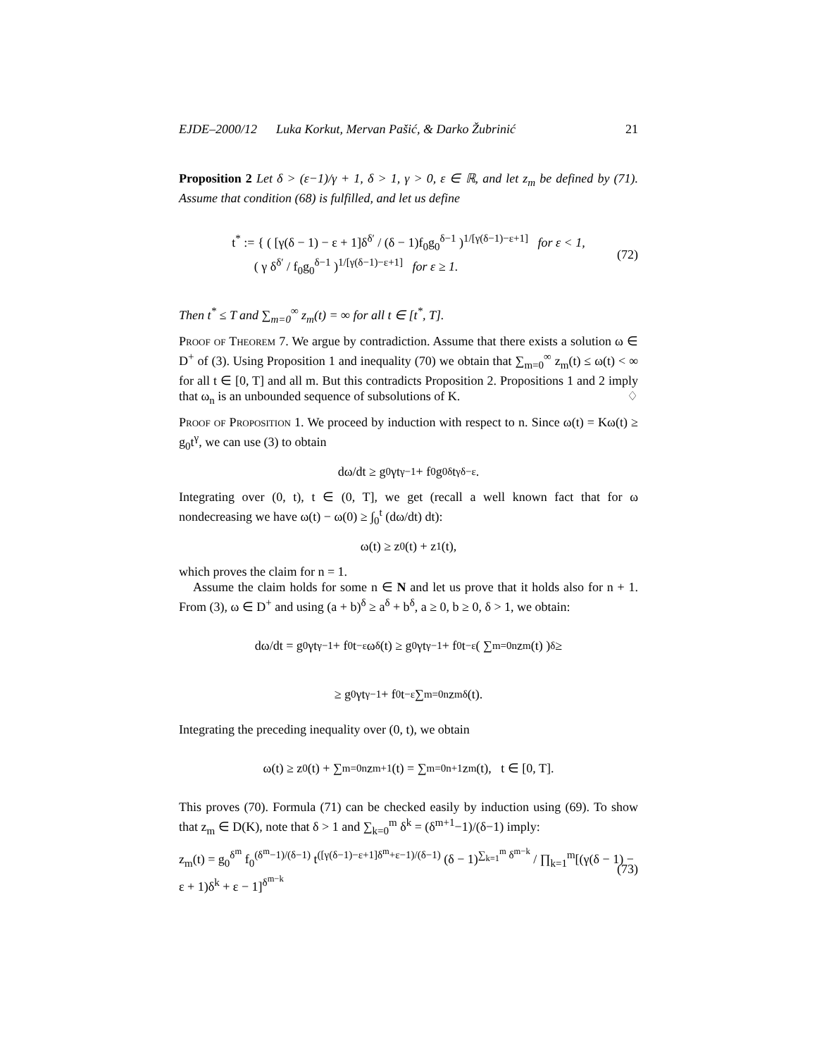EJDE–2000/12 Luka Korkut, Mervan Pašić, & Darko Žubrinić 21
Proposition 2 Let δ > (ε−1)/γ + 1, δ > 1, γ > 0, ε ∈ ℝ, and let z<sub>m</sub> be defined by (71). Assume that condition (68) is fulfilled, and let us define
t<sup>*</sup> := { ( [γ(δ − 1) − ε + 1]δ<sup>δ′</sup> / (δ − 1)f<sub>0</sub>g<sub>0</sub><sup>δ−1</sup> )<sup>1/[γ(δ−1)−ε+1]</sup> for ε < 1,
( γ δ<sup>δ′</sup> / f<sub>0</sub>g<sub>0</sub><sup>δ−1</sup> )<sup>1/[γ(δ−1)−ε+1]</sup> for ε ≥ 1. (72)
Then t<sup>*</sup> ≤ T and ∑<sub>m=0</sub><sup>∞</sup> z<sub>m</sub>(t) = ∞ for all t ∈ [t<sup>*</sup>, T].
Proof of Theorem 7. We argue by contradiction. Assume that there exists a solution ω ∈ D<sup>+</sup> of (3). Using Proposition 1 and inequality (70) we obtain that ∑<sub>m=0</sub><sup>∞</sup> z<sub>m</sub>(t) ≤ ω(t) < ∞ for all t ∈ [0, T] and all m. But this contradicts Proposition 2. Propositions 1 and 2 imply that ω<sub>n</sub> is an unbounded sequence of subsolutions of K. ♢
Proof of Proposition 1. We proceed by induction with respect to n. Since ω(t) = Kω(t) ≥ g<sub>0</sub>t<sup>γ</sup>, we can use (3) to obtain
dω/dt ≥ g<sub>0</sub>γt<sup>γ−1</sup> + f<sub>0</sub>g<sub>0</sub><sup>δ</sup>t<sup>γδ−ε</sup>.
Integrating over (0, t), t ∈ (0, T], we get (recall a well known fact that for ω nondecreasing we have ω(t) − ω(0) ≥ ∫<sub>0</sub><sup>t</sup> (dω/dt) dt):
ω(t) ≥ z<sub>0</sub>(t) + z<sub>1</sub>(t),
which proves the claim for n = 1.
Assume the claim holds for some n ∈ N and let us prove that it holds also for n + 1. From (3), ω ∈ D<sup>+</sup> and using (a + b)<sup>δ</sup> ≥ a<sup>δ</sup> + b<sup>δ</sup>, a ≥ 0, b ≥ 0, δ > 1, we obtain:
dω/dt = g<sub>0</sub>γt<sup>γ−1</sup> + f<sub>0</sub>t<sup>−ε</sup>ω<sup>δ</sup>(t) ≥ g<sub>0</sub>γt<sup>γ−1</sup> + f<sub>0</sub>t<sup>−ε</sup> ( ∑<sub>m=0</sub><sup>n</sup> z<sub>m</sub>(t) )<sup>δ</sup> ≥
≥ g<sub>0</sub>γt<sup>γ−1</sup> + f<sub>0</sub>t<sup>−ε</sup> ∑<sub>m=0</sub><sup>n</sup> z<sub>m</sub><sup>δ</sup>(t).
Integrating the preceding inequality over (0, t), we obtain
ω(t) ≥ z<sub>0</sub>(t) + ∑<sub>m=0</sub><sup>n</sup> z<sub>m+1</sub>(t) = ∑<sub>m=0</sub><sup>n+1</sup> z<sub>m</sub>(t), t ∈ [0, T].
This proves (70). Formula (71) can be checked easily by induction using (69). To show that z<sub>m</sub> ∈ D(K), note that δ > 1 and ∑<sub>k=0</sub><sup>m</sup> δ<sup>k</sup> = (δ<sup>m+1</sup>−1)/(δ−1) imply:
z<sub>m</sub>(t) = g<sub>0</sub><sup>δ<sup>m</sup></sup> f<sub>0</sub><sup>(δ<sup>m</sup>−1)/(δ−1)</sup> t<sup>([γ(δ−1)−ε+1]δ<sup>m</sup>+ε−1)/(δ−1)</sup> (δ − 1)<sup>∑<sub>k=1</sub><sup>m</sup> δ<sup>m−k</sup></sup> / ∏<sub>k=1</sub><sup>m</sup>[(γ(δ − 1) − ε + 1)δ<sup>k</sup> + ε − 1]<sup>δ<sup>m−k</sup></sup> (73)